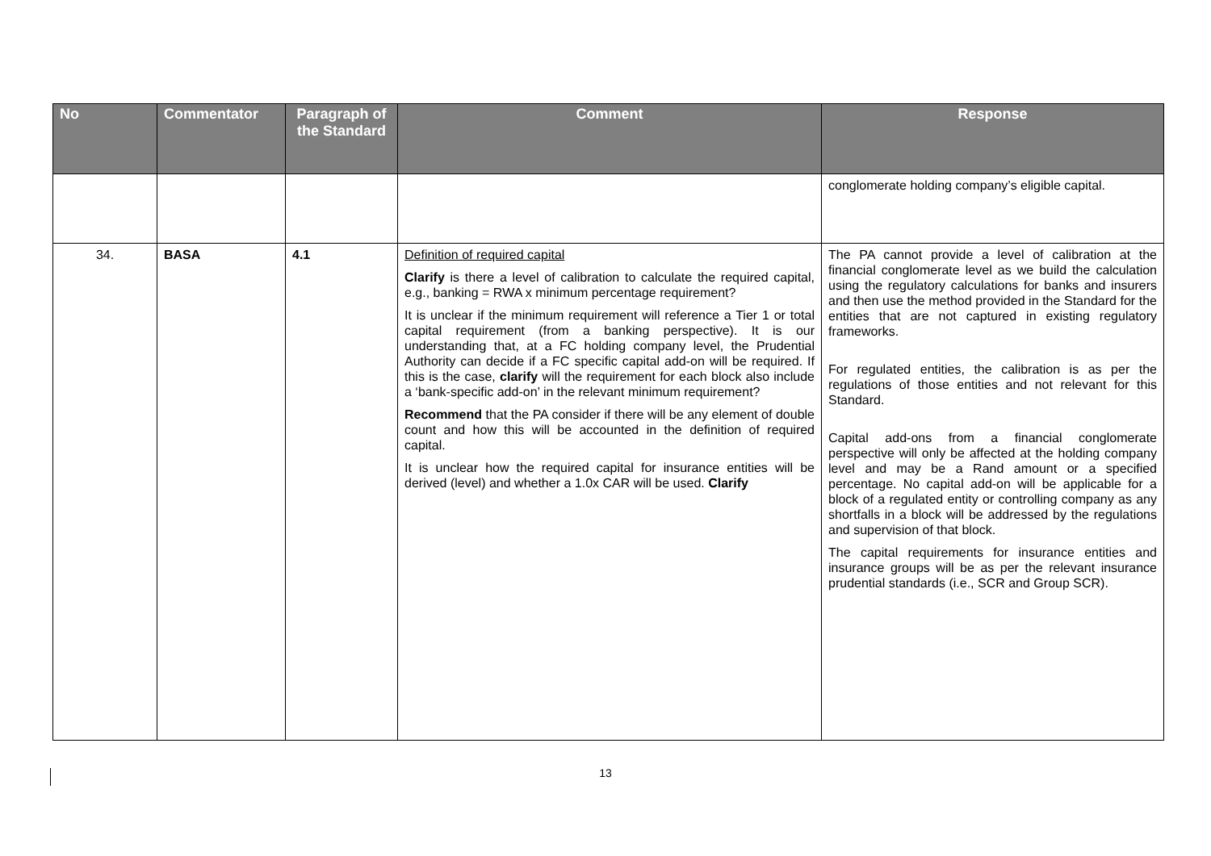| No | Commentator | Paragraph of the Standard | Comment | Response |
| --- | --- | --- | --- | --- |
| | | | | conglomerate holding company’s eligible capital. |
| 34. | BASA | 4.1 | Definition of required capital Clarify is there a level of calibration to calculate the required capital, e.g., banking = RWA x minimum percentage requirement? It is unclear if the minimum requirement will reference a Tier 1 or total capital requirement (from a banking perspective). It is our understanding that, at a FC holding company level, the Prudential Authority can decide if a FC specific capital add-on will be required. If this is the case, clarify will the requirement for each block also include a ‘bank-specific add-on’ in the relevant minimum requirement? Recommend that the PA consider if there will be any element of double count and how this will be accounted in the definition of required capital. It is unclear how the required capital for insurance entities will be derived (level) and whether a 1.0x CAR will be used. Clarify | The PA cannot provide a level of calibration at the financial conglomerate level as we build the calculation using the regulatory calculations for banks and insurers and then use the method provided in the Standard for the entities that are not captured in existing regulatory frameworks. For regulated entities, the calibration is as per the regulations of those entities and not relevant for this Standard. Capital add-ons from a financial conglomerate perspective will only be affected at the holding company level and may be a Rand amount or a specified percentage. No capital add-on will be applicable for a block of a regulated entity or controlling company as any shortfalls in a block will be addressed by the regulations and supervision of that block. The capital requirements for insurance entities and insurance groups will be as per the relevant insurance prudential standards (i.e., SCR and Group SCR). |
13